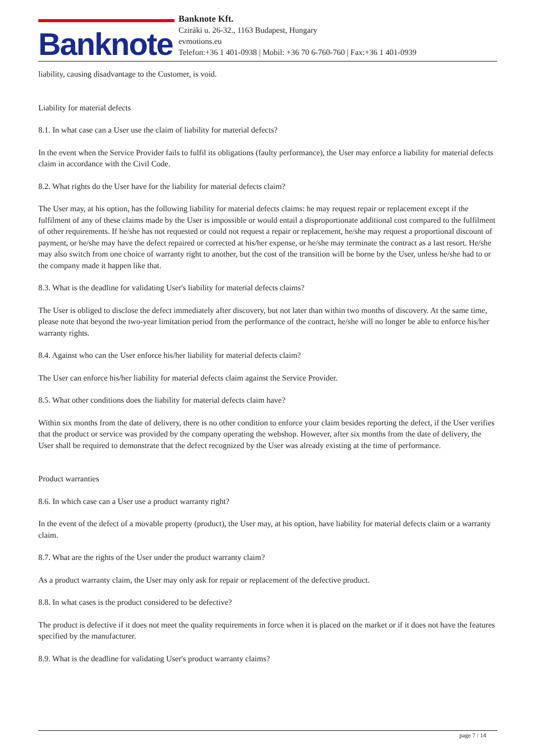Banknote
Banknote Kft.
Cziráki u. 26-32., 1163 Budapest, Hungary
evmotions.eu
Telefon:+36 1 401-0938 | Mobil: +36 70 6-760-760 | Fax:+36 1 401-0939
liability, causing disadvantage to the Customer, is void.
Liability for material defects
8.1. In what case can a User use the claim of liability for material defects?
In the event when the Service Provider fails to fulfil its obligations (faulty performance), the User may enforce a liability for material defects claim in accordance with the Civil Code.
8.2. What rights do the User have for the liability for material defects claim?
The User may, at his option, has the following liability for material defects claims: he may request repair or replacement except if the fulfilment of any of these claims made by the User is impossible or would entail a disproportionate additional cost compared to the fulfilment of other requirements. If he/she has not requested or could not request a repair or replacement, he/she may request a proportional discount of payment, or he/she may have the defect repaired or corrected at his/her expense, or he/she may terminate the contract as a last resort. He/she may also switch from one choice of warranty right to another, but the cost of the transition will be borne by the User, unless he/she had to or the company made it happen like that.
8.3. What is the deadline for validating User's liability for material defects claims?
The User is obliged to disclose the defect immediately after discovery, but not later than within two months of discovery. At the same time, please note that beyond the two-year limitation period from the performance of the contract, he/she will no longer be able to enforce his/her warranty rights.
8.4. Against who can the User enforce his/her liability for material defects claim?
The User can enforce his/her liability for material defects claim against the Service Provider.
8.5. What other conditions does the liability for material defects claim have?
Within six months from the date of delivery, there is no other condition to enforce your claim besides reporting the defect, if the User verifies that the product or service was provided by the company operating the webshop. However, after six months from the date of delivery, the User shall be required to demonstrate that the defect recognized by the User was already existing at the time of performance.
Product warranties
8.6. In which case can a User use a product warranty right?
In the event of the defect of a movable property (product), the User may, at his option, have liability for material defects claim or a warranty claim.
8.7. What are the rights of the User under the product warranty claim?
As a product warranty claim, the User may only ask for repair or replacement of the defective product.
8.8. In what cases is the product considered to be defective?
The product is defective if it does not meet the quality requirements in force when it is placed on the market or if it does not have the features specified by the manufacturer.
8.9. What is the deadline for validating User's product warranty claims?
page 7 / 14